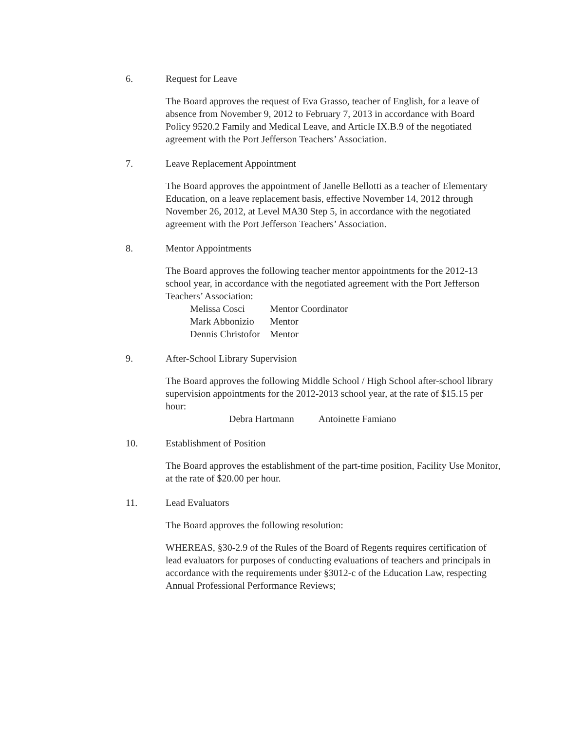6. Request for Leave
The Board approves the request of Eva Grasso, teacher of English, for a leave of absence from November 9, 2012 to February 7, 2013 in accordance with Board Policy 9520.2 Family and Medical Leave, and Article IX.B.9 of the negotiated agreement with the Port Jefferson Teachers’ Association.
7. Leave Replacement Appointment
The Board approves the appointment of Janelle Bellotti as a teacher of Elementary Education, on a leave replacement basis, effective November 14, 2012 through November 26, 2012, at Level MA30 Step 5, in accordance with the negotiated agreement with the Port Jefferson Teachers’ Association.
8. Mentor Appointments
The Board approves the following teacher mentor appointments for the 2012-13 school year, in accordance with the negotiated agreement with the Port Jefferson Teachers’ Association:
| Melissa Cosci | Mentor Coordinator |
| Mark Abbonizio | Mentor |
| Dennis Christofor | Mentor |
9. After-School Library Supervision
The Board approves the following Middle School / High School after-school library supervision appointments for the 2012-2013 school year, at the rate of $15.15 per hour:
| Debra Hartmann | Antoinette Famiano |
10. Establishment of Position
The Board approves the establishment of the part-time position, Facility Use Monitor, at the rate of $20.00 per hour.
11. Lead Evaluators
The Board approves the following resolution:
WHEREAS, §30-2.9 of the Rules of the Board of Regents requires certification of lead evaluators for purposes of conducting evaluations of teachers and principals in accordance with the requirements under §3012-c of the Education Law, respecting Annual Professional Performance Reviews;